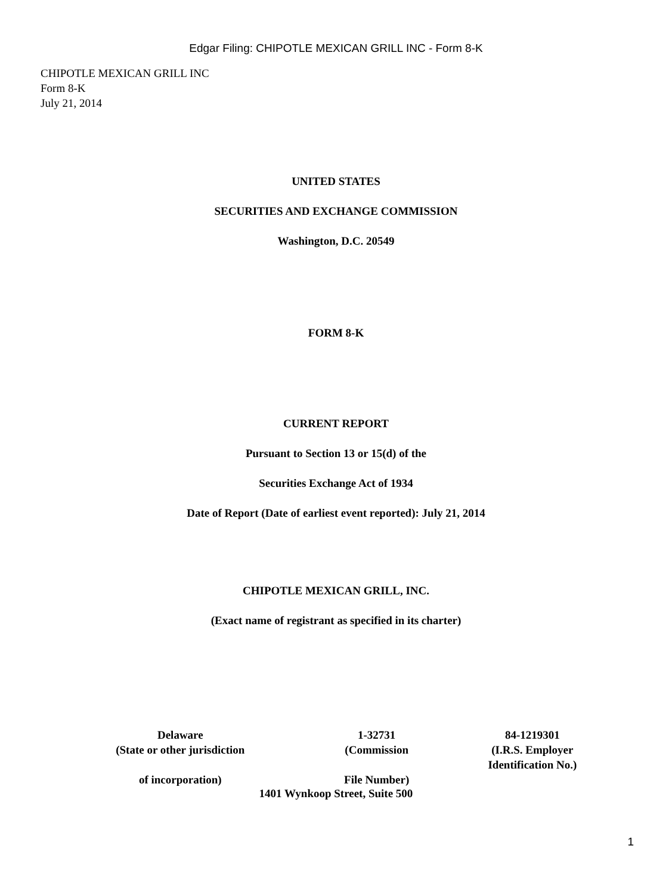Edgar Filing: CHIPOTLE MEXICAN GRILL INC - Form 8-K
CHIPOTLE MEXICAN GRILL INC
Form 8-K
July 21, 2014
UNITED STATES
SECURITIES AND EXCHANGE COMMISSION
Washington, D.C. 20549
FORM 8-K
CURRENT REPORT
Pursuant to Section 13 or 15(d) of the
Securities Exchange Act of 1934
Date of Report (Date of earliest event reported): July 21, 2014
CHIPOTLE MEXICAN GRILL, INC.
(Exact name of registrant as specified in its charter)
| Delaware (State or other jurisdiction of incorporation) | 1-32731 (Commission File Number) | 84-1219301 (I.R.S. Employer Identification No.) |
1401 Wynkoop Street, Suite 500
1